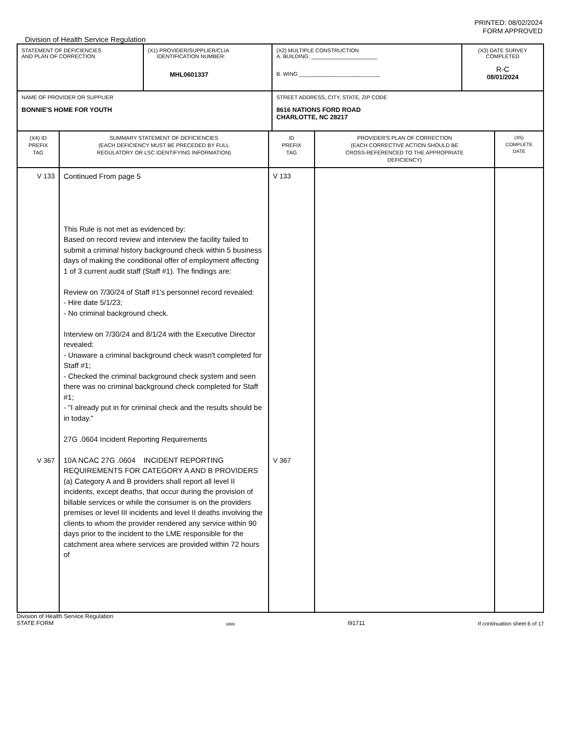PRINTED: 08/02/2024
FORM APPROVED
Division of Health Service Regulation
| STATEMENT OF DEFICIENCIES AND PLAN OF CORRECTION | (X1) PROVIDER/SUPPLIER/CLIA IDENTIFICATION NUMBER: MHL0601337 | (X2) MULTIPLE CONSTRUCTION A. BUILDING: ______________________ B. WING ___________________________ | (X3) DATE SURVEY COMPLETED R-C 08/01/2024 |
| NAME OF PROVIDER OR SUPPLIER BONNIE'S HOME FOR YOUTH | | STREET ADDRESS, CITY, STATE, ZIP CODE 8616 NATIONS FORD ROAD CHARLOTTE, NC 28217 | |
| (X4) ID PREFIX TAG | SUMMARY STATEMENT OF DEFICIENCIES (EACH DEFICIENCY MUST BE PRECEDED BY FULL REGULATORY OR LSC IDENTIFYING INFORMATION) | ID PREFIX TAG | PROVIDER'S PLAN OF CORRECTION (EACH CORRECTIVE ACTION SHOULD BE CROSS-REFERENCED TO THE APPROPRIATE DEFICIENCY) | (X5) COMPLETE DATE |
| V 133 V 367 | Continued From page 5 This Rule is not met as evidenced by: Based on record review and interview the facility failed to submit a criminal history background check within 5 business days of making the conditional offer of employment affecting 1 of 3 current audit staff (Staff #1). The findings are: Review on 7/30/24 of Staff #1's personnel record revealed: - Hire date 5/1/23; - No criminal background check. Interview on 7/30/24 and 8/1/24 with the Executive Director revealed: - Unaware a criminal background check wasn't completed for Staff #1; - Checked the criminal background check system and seen there was no criminal background check completed for Staff #1; - "I already put in for criminal check and the results should be in today." 27G .0604 Incident Reporting Requirements 10A NCAC 27G .0604 INCIDENT REPORTING REQUIREMENTS FOR CATEGORY A AND B PROVIDERS (a) Category A and B providers shall report all level II incidents, except deaths, that occur during the provision of billable services or while the consumer is on the providers premises or level III incidents and level II deaths involving the clients to whom the provider rendered any service within 90 days prior to the incident to the LME responsible for the catchment area where services are provided within 72 hours of | V 133 V 367 | | |
Division of Health Service Regulation
STATE FORM
6899
I91711
If continuation sheet 6 of 17